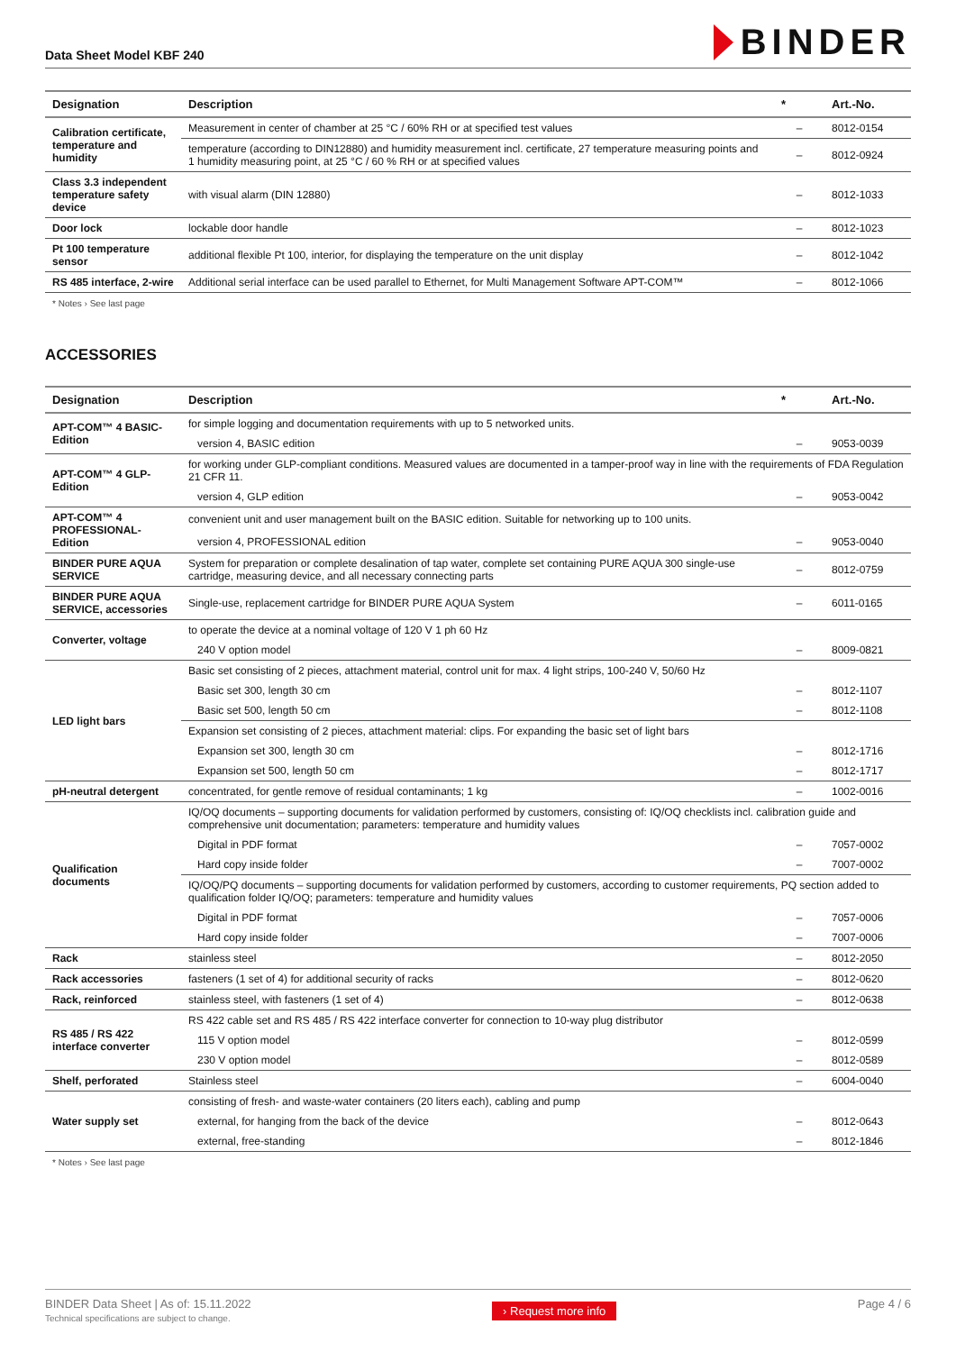Data Sheet Model KBF 240
BINDER
| Designation | Description | * | Art.-No. |
| --- | --- | --- | --- |
| Calibration certificate, temperature and humidity | Measurement in center of chamber at 25 °C / 60% RH or at specified test values | – | 8012-0154 |
| | temperature (according to DIN12880) and humidity measurement incl. certificate, 27 temperature measuring points and 1 humidity measuring point, at 25 °C / 60 % RH or at specified values | – | 8012-0924 |
| Class 3.3 independent temperature safety device | with visual alarm (DIN 12880) | – | 8012-1033 |
| Door lock | lockable door handle | – | 8012-1023 |
| Pt 100 temperature sensor | additional flexible Pt 100, interior, for displaying the temperature on the unit display | – | 8012-1042 |
| RS 485 interface, 2-wire | Additional serial interface can be used parallel to Ethernet, for Multi Management Software APT-COM™ | – | 8012-1066 |
* Notes › See last page
ACCESSORIES
| Designation | Description | * | Art.-No. |
| --- | --- | --- | --- |
| APT-COM™ 4 BASIC-Edition | for simple logging and documentation requirements with up to 5 networked units. | | |
| | version 4, BASIC edition | – | 9053-0039 |
| APT-COM™ 4 GLP-Edition | for working under GLP-compliant conditions. Measured values are documented in a tamper-proof way in line with the requirements of FDA Regulation 21 CFR 11. | | |
| | version 4, GLP edition | – | 9053-0042 |
| APT-COM™ 4 PROFESSIONAL-Edition | convenient unit and user management built on the BASIC edition. Suitable for networking up to 100 units. | | |
| | version 4, PROFESSIONAL edition | – | 9053-0040 |
| BINDER PURE AQUA SERVICE | System for preparation or complete desalination of tap water, complete set containing PURE AQUA 300 single-use cartridge, measuring device, and all necessary connecting parts | – | 8012-0759 |
| BINDER PURE AQUA SERVICE, accessories | Single-use, replacement cartridge for BINDER PURE AQUA System | – | 6011-0165 |
| Converter, voltage | to operate the device at a nominal voltage of 120 V 1 ph 60 Hz | | |
| | 240 V option model | – | 8009-0821 |
| LED light bars | Basic set consisting of 2 pieces, attachment material, control unit for max. 4 light strips, 100-240 V, 50/60 Hz | | |
| | Basic set 300, length 30 cm | – | 8012-1107 |
| | Basic set 500, length 50 cm | – | 8012-1108 |
| | Expansion set consisting of 2 pieces, attachment material: clips. For expanding the basic set of light bars | | |
| | Expansion set 300, length 30 cm | – | 8012-1716 |
| | Expansion set 500, length 50 cm | – | 8012-1717 |
| pH-neutral detergent | concentrated, for gentle remove of residual contaminants; 1 kg | – | 1002-0016 |
| Qualification documents | IQ/OQ documents – supporting documents for validation performed by customers, consisting of: IQ/OQ checklists incl. calibration guide and comprehensive unit documentation; parameters: temperature and humidity values | | |
| | Digital in PDF format | – | 7057-0002 |
| | Hard copy inside folder | – | 7007-0002 |
| | IQ/OQ/PQ documents – supporting documents for validation performed by customers, according to customer requirements, PQ section added to qualification folder IQ/OQ; parameters: temperature and humidity values | | |
| | Digital in PDF format | – | 7057-0006 |
| | Hard copy inside folder | – | 7007-0006 |
| Rack | stainless steel | – | 8012-2050 |
| Rack accessories | fasteners (1 set of 4) for additional security of racks | – | 8012-0620 |
| Rack, reinforced | stainless steel, with fasteners (1 set of 4) | – | 8012-0638 |
| RS 485 / RS 422 interface converter | RS 422 cable set and RS 485 / RS 422 interface converter for connection to 10-way plug distributor | | |
| | 115 V option model | – | 8012-0599 |
| | 230 V option model | – | 8012-0589 |
| Shelf, perforated | Stainless steel | – | 6004-0040 |
| Water supply set | consisting of fresh- and waste-water containers (20 liters each), cabling and pump | | |
| | external, for hanging from the back of the device | – | 8012-0643 |
| | external, free-standing | – | 8012-1846 |
* Notes › See last page
BINDER Data Sheet | As of: 15.11.2022
Technical specifications are subject to change.
› Request more info
Page 4 / 6